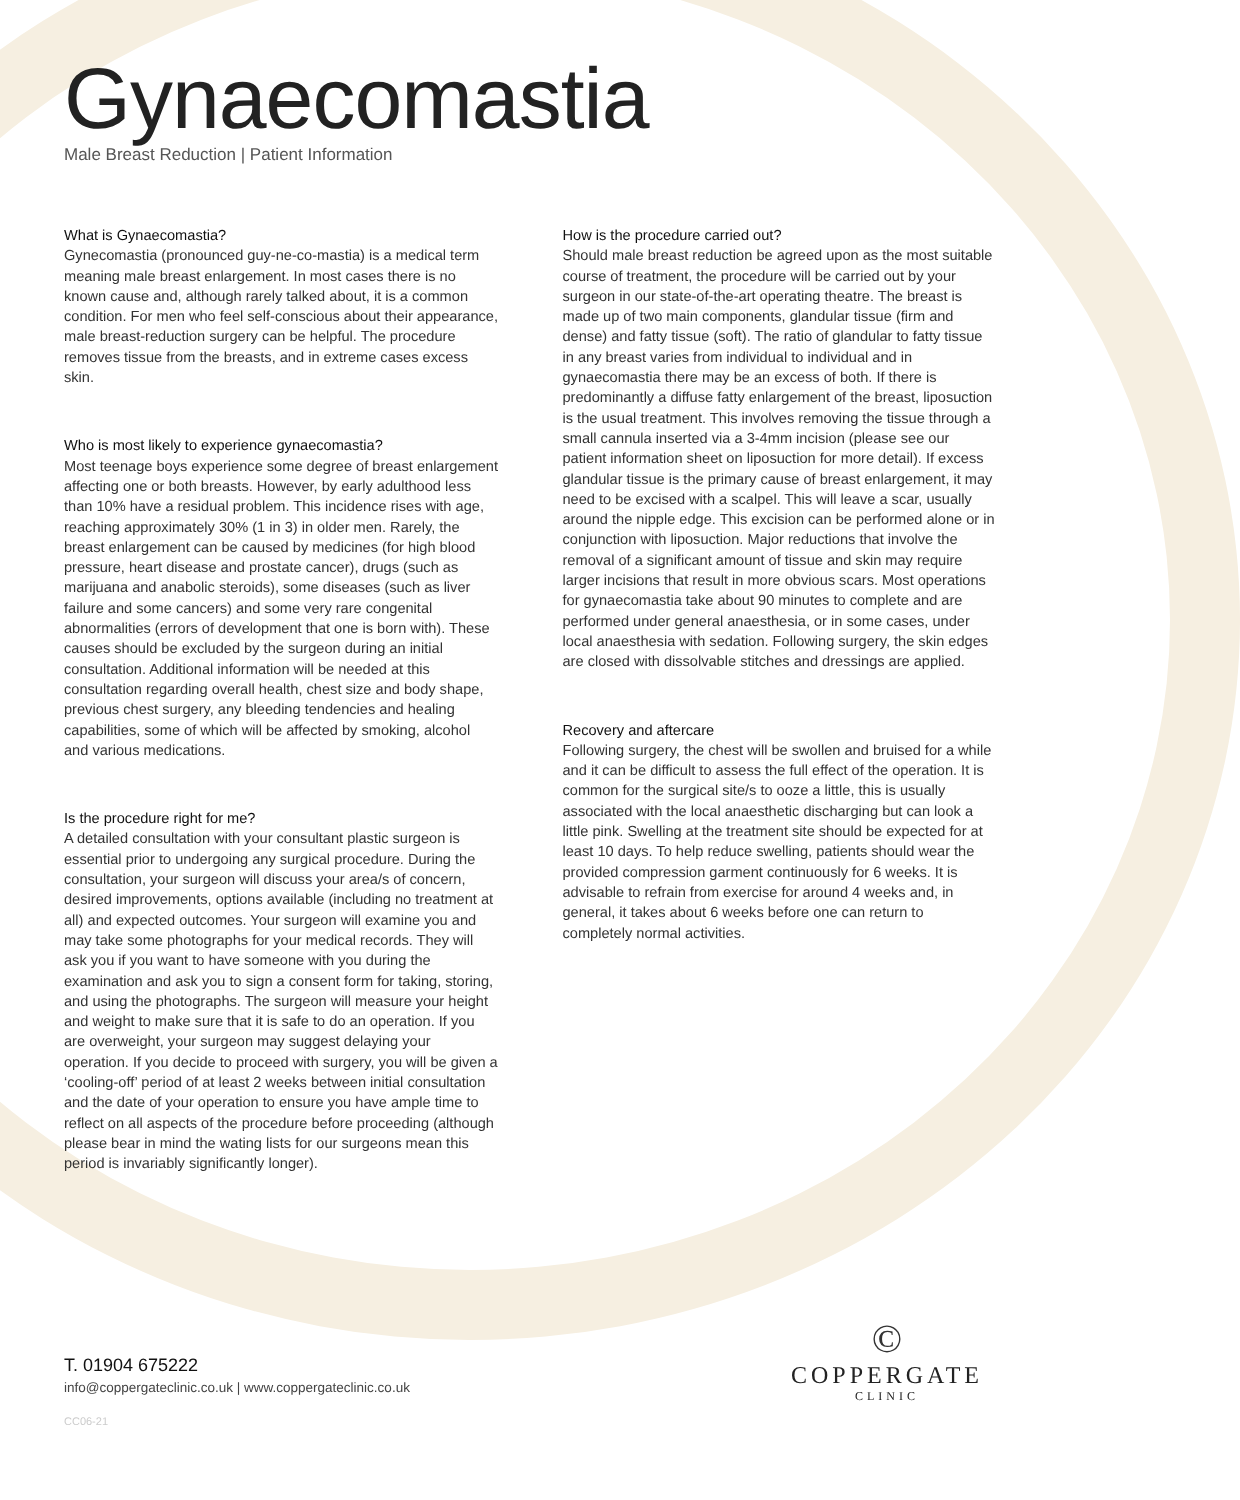Gynaecomastia
Male Breast Reduction | Patient Information
What is Gynaecomastia?
Gynecomastia (pronounced guy-ne-co-mastia) is a medical term meaning male breast enlargement. In most cases there is no known cause and, although rarely talked about, it is a common condition. For men who feel self-conscious about their appearance, male breast-reduction surgery can be helpful. The procedure removes tissue from the breasts, and in extreme cases excess skin.
Who is most likely to experience gynaecomastia?
Most teenage boys experience some degree of breast enlargement affecting one or both breasts. However, by early adulthood less than 10% have a residual problem. This incidence rises with age, reaching approximately 30% (1 in 3) in older men. Rarely, the breast enlargement can be caused by medicines (for high blood pressure, heart disease and prostate cancer), drugs (such as marijuana and anabolic steroids), some diseases (such as liver failure and some cancers) and some very rare congenital abnormalities (errors of development that one is born with). These causes should be excluded by the surgeon during an initial consultation. Additional information will be needed at this consultation regarding overall health, chest size and body shape, previous chest surgery, any bleeding tendencies and healing capabilities, some of which will be affected by smoking, alcohol and various medications.
Is the procedure right for me?
A detailed consultation with your consultant plastic surgeon is essential prior to undergoing any surgical procedure. During the consultation, your surgeon will discuss your area/s of concern, desired improvements, options available (including no treatment at all) and expected outcomes. Your surgeon will examine you and may take some photographs for your medical records. They will ask you if you want to have someone with you during the examination and ask you to sign a consent form for taking, storing, and using the photographs. The surgeon will measure your height and weight to make sure that it is safe to do an operation. If you are overweight, your surgeon may suggest delaying your operation. If you decide to proceed with surgery, you will be given a ‘cooling-off’ period of at least 2 weeks between initial consultation and the date of your operation to ensure you have ample time to reflect on all aspects of the procedure before proceeding (although please bear in mind the wating lists for our surgeons mean this period is invariably significantly longer).
How is the procedure carried out?
Should male breast reduction be agreed upon as the most suitable course of treatment, the procedure will be carried out by your surgeon in our state-of-the-art operating theatre. The breast is made up of two main components, glandular tissue (firm and dense) and fatty tissue (soft). The ratio of glandular to fatty tissue in any breast varies from individual to individual and in gynaecomastia there may be an excess of both. If there is predominantly a diffuse fatty enlargement of the breast, liposuction is the usual treatment. This involves removing the tissue through a small cannula inserted via a 3-4mm incision (please see our patient information sheet on liposuction for more detail). If excess glandular tissue is the primary cause of breast enlargement, it may need to be excised with a scalpel. This will leave a scar, usually around the nipple edge. This excision can be performed alone or in conjunction with liposuction. Major reductions that involve the removal of a significant amount of tissue and skin may require larger incisions that result in more obvious scars. Most operations for gynaecomastia take about 90 minutes to complete and are performed under general anaesthesia, or in some cases, under local anaesthesia with sedation. Following surgery, the skin edges are closed with dissolvable stitches and dressings are applied.
Recovery and aftercare
Following surgery, the chest will be swollen and bruised for a while and it can be difficult to assess the full effect of the operation. It is common for the surgical site/s to ooze a little, this is usually associated with the local anaesthetic discharging but can look a little pink. Swelling at the treatment site should be expected for at least 10 days. To help reduce swelling, patients should wear the provided compression garment continuously for 6 weeks. It is advisable to refrain from exercise for around 4 weeks and, in general, it takes about 6 weeks before one can return to completely normal activities.
T. 01904 675222
info@coppergateclinic.co.uk | www.coppergateclinic.co.uk
CC06-21
©
COPPERGATE
CLINIC